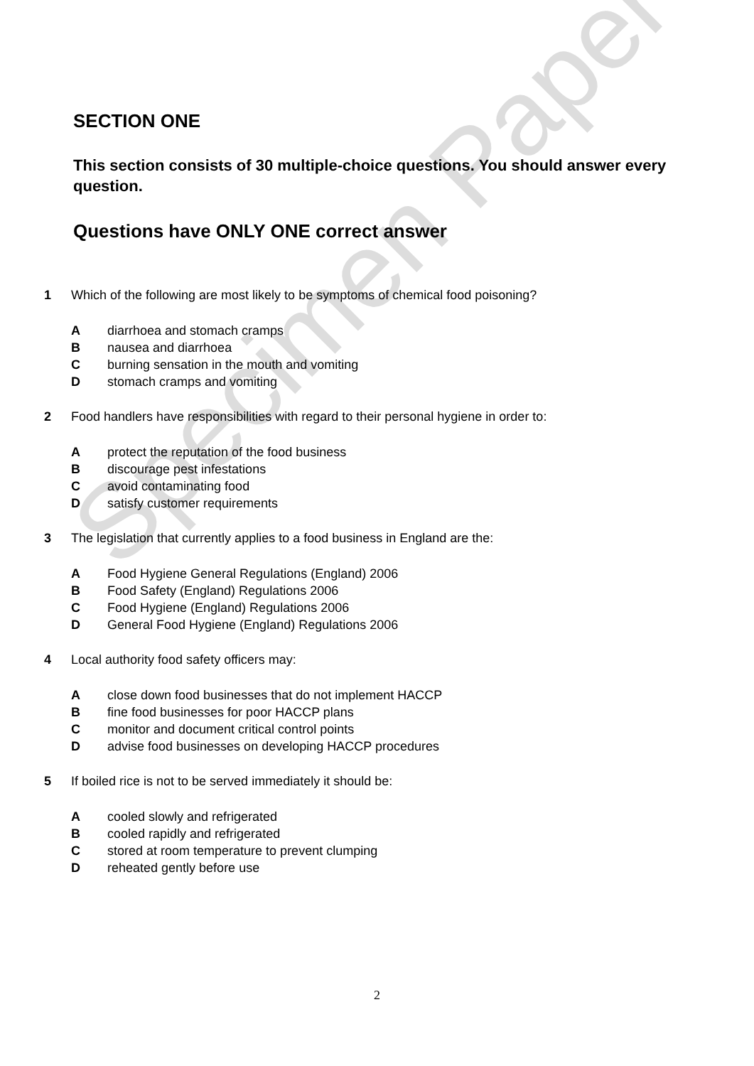Specimen Paper
SECTION ONE
This section consists of 30 multiple-choice questions. You should answer every question.
Questions have ONLY ONE correct answer
1 Which of the following are most likely to be symptoms of chemical food poisoning?
Adiarrhoea and stomach cramps
Bnausea and diarrhoea
Cburning sensation in the mouth and vomiting
Dstomach cramps and vomiting
2 Food handlers have responsibilities with regard to their personal hygiene in order to:
Aprotect the reputation of the food business
Bdiscourage pest infestations
Cavoid contaminating food
Dsatisfy customer requirements
3 The legislation that currently applies to a food business in England are the:
A Food Hygiene General Regulations (England) 2006
B Food Safety (England) Regulations 2006
C Food Hygiene (England) Regulations 2006
D General Food Hygiene (England) Regulations 2006
4 Local authority food safety officers may:
Aclose down food businesses that do not implement HACCP
Bfine food businesses for poor HACCP plans
Cmonitor and document critical control points
Dadvise food businesses on developing HACCP procedures
5 If boiled rice is not to be served immediately it should be:
Acooled slowly and refrigerated
Bcooled rapidly and refrigerated
Cstored at room temperature to prevent clumping
Dreheated gently before use
2